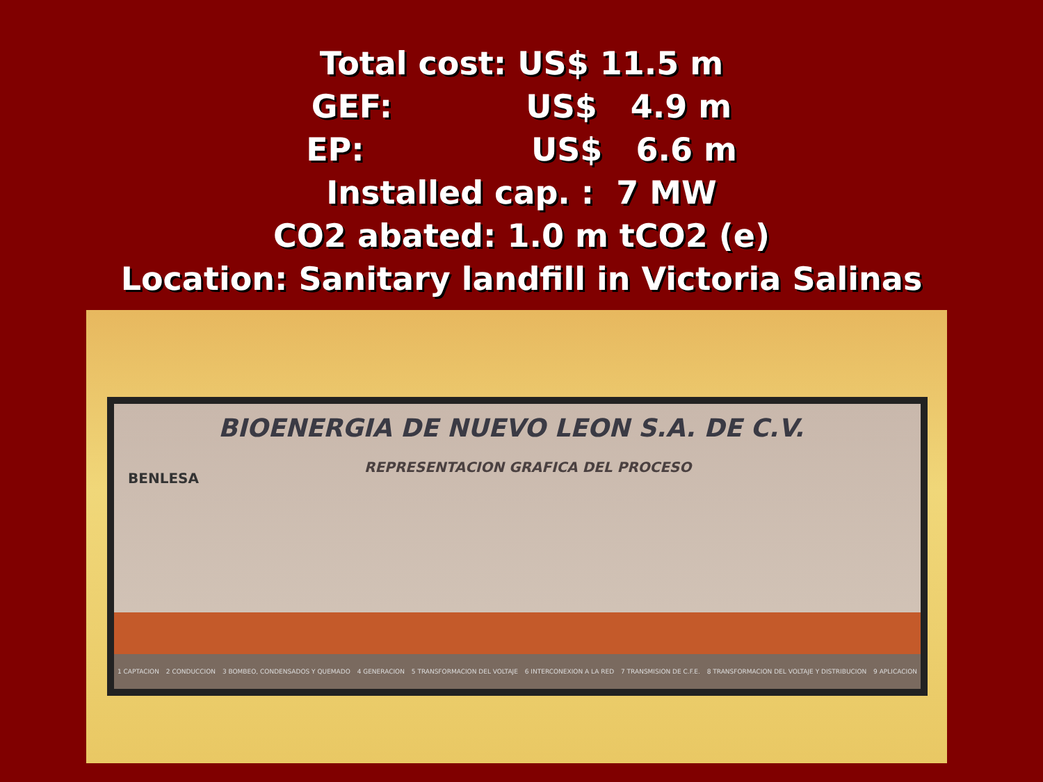Total cost: US$ 11.5 m
GEF:            US$   4.9 m
EP:               US$   6.6 m
Installed cap. :  7 MW
CO2 abated: 1.0 m tCO2 (e)
Location: Sanitary landfill in Victoria Salinas
BIOENERGIA DE NUEVO LEON S.A. DE C.V.
BENLESA
REPRESENTACION GRAFICA DEL PROCESO
1 CAPTACION 2 CONDUCCION 3 BOMBEO, CONDENSADOS Y QUEMADO 4 GENERACION 5 TRANSFORMACION DEL VOLTAJE 6 INTERCONEXION A LA RED 7 TRANSMISION DE C.F.E. 8 TRANSFORMACION DEL VOLTAJE Y DISTRIBUCION 9 APLICACION